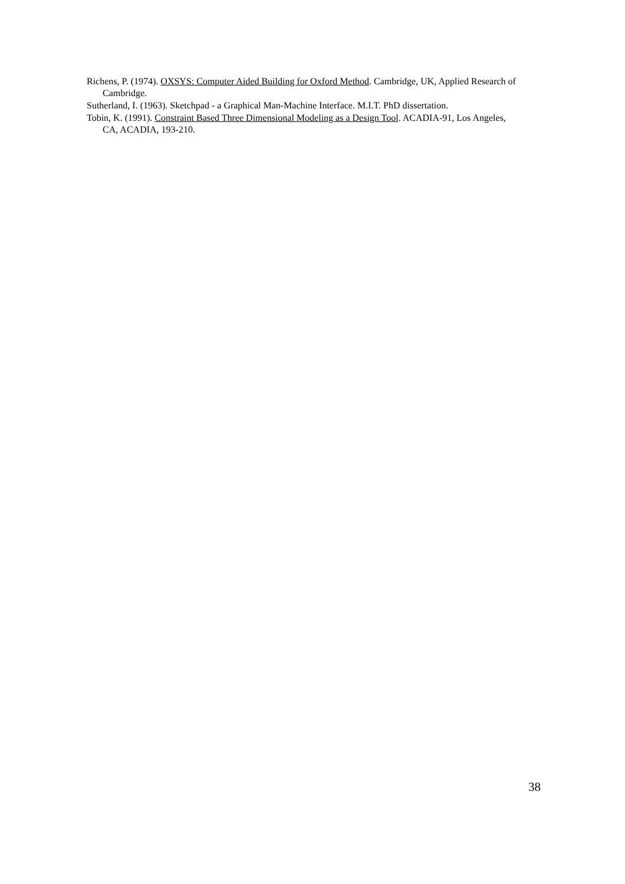Richens, P. (1974). OXSYS: Computer Aided Building for Oxford Method. Cambridge, UK, Applied Research of Cambridge.
Sutherland, I. (1963). Sketchpad - a Graphical Man-Machine Interface. M.I.T. PhD dissertation.
Tobin, K. (1991). Constraint Based Three Dimensional Modeling as a Design Tool. ACADIA-91, Los Angeles, CA, ACADIA, 193-210.
38